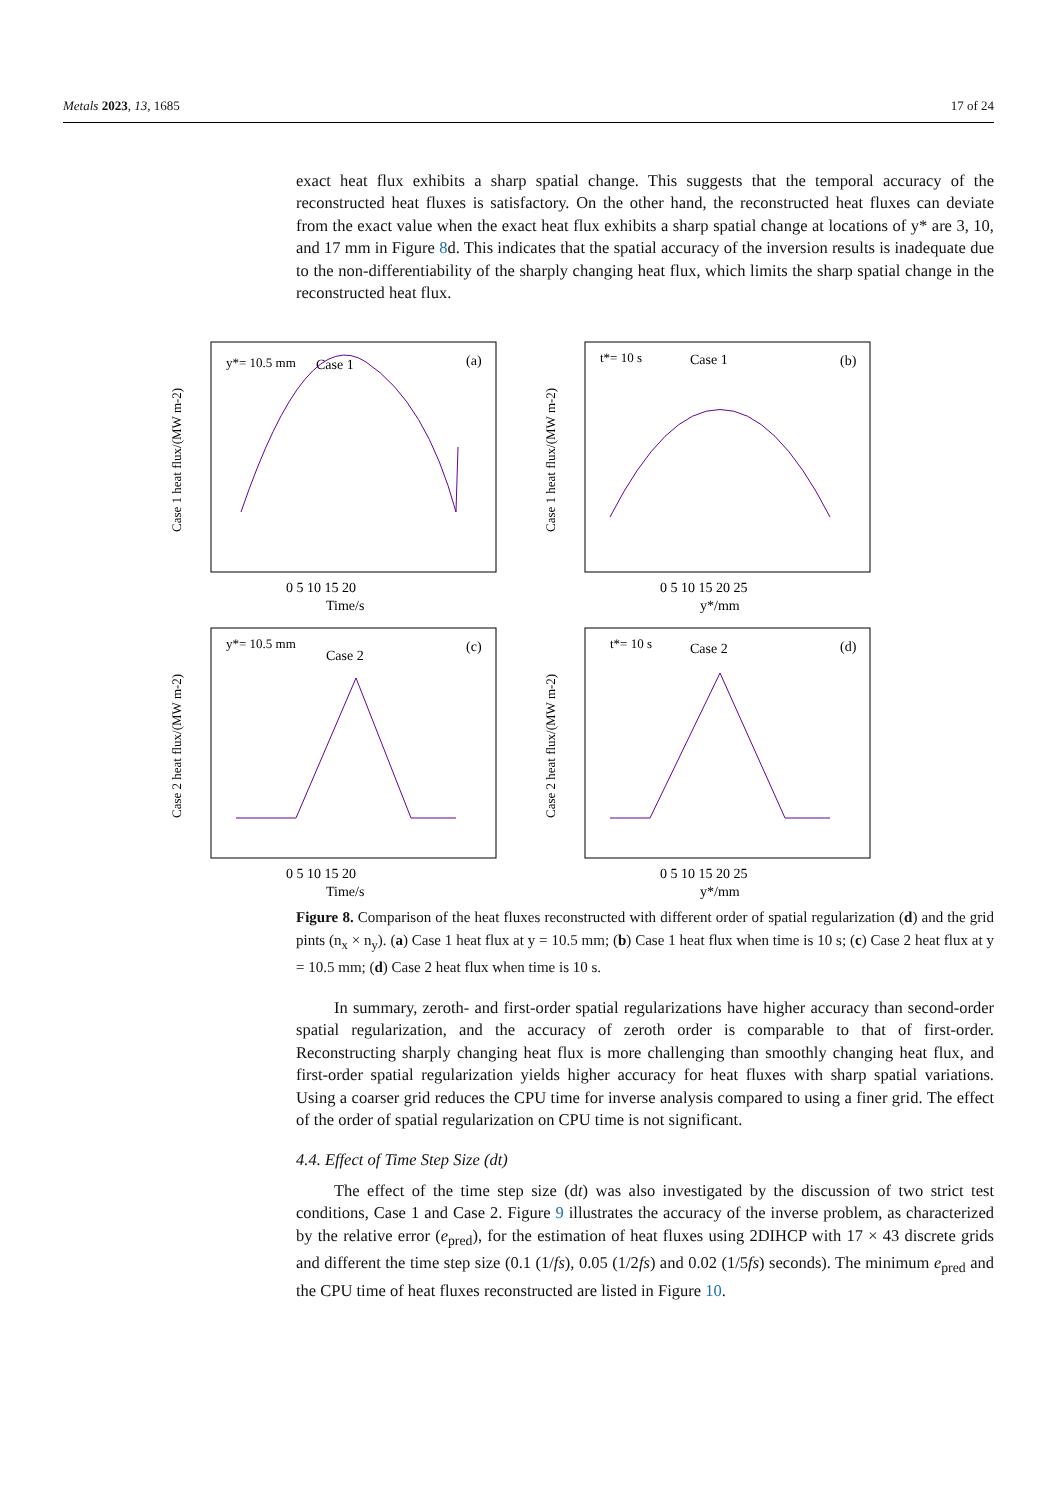Metals 2023, 13, 1685 17 of 24
exact heat flux exhibits a sharp spatial change. This suggests that the temporal accuracy of the reconstructed heat fluxes is satisfactory. On the other hand, the reconstructed heat fluxes can deviate from the exact value when the exact heat flux exhibits a sharp spatial change at locations of y* are 3, 10, and 17 mm in Figure 8d. This indicates that the spatial accuracy of the inversion results is inadequate due to the non-differentiability of the sharply changing heat flux, which limits the sharp spatial change in the reconstructed heat flux.
y*= 10.5 mm
Case 1
(a)
0 5 10 15 20
Time/s
Case 1 heat flux/(MW m-2)
t*= 10 s
Case 1
(b)
0 5 10 15 20 25
y*/mm
Case 1 heat flux/(MW m-2)
y*= 10.5 mm
Case 2
(c)
0 5 10 15 20
Time/s
Case 2 heat flux/(MW m-2)
t*= 10 s
Case 2
(d)
0 5 10 15 20 25
y*/mm
Case 2 heat flux/(MW m-2)
Figure 8. Comparison of the heat fluxes reconstructed with different order of spatial regularization (d) and the grid pints (n<sub>x</sub> × n<sub>y</sub>). (a) Case 1 heat flux at y = 10.5 mm; (b) Case 1 heat flux when time is 10 s; (c) Case 2 heat flux at y = 10.5 mm; (d) Case 2 heat flux when time is 10 s.
In summary, zeroth- and first-order spatial regularizations have higher accuracy than second-order spatial regularization, and the accuracy of zeroth order is comparable to that of first-order. Reconstructing sharply changing heat flux is more challenging than smoothly changing heat flux, and first-order spatial regularization yields higher accuracy for heat fluxes with sharp spatial variations. Using a coarser grid reduces the CPU time for inverse analysis compared to using a finer grid. The effect of the order of spatial regularization on CPU time is not significant.
4.4. Effect of Time Step Size (dt)
The effect of the time step size (dt) was also investigated by the discussion of two strict test conditions, Case 1 and Case 2. Figure 9 illustrates the accuracy of the inverse problem, as characterized by the relative error (e<sub>pred</sub>), for the estimation of heat fluxes using 2DIHCP with 17 × 43 discrete grids and different the time step size (0.1 (1/fs), 0.05 (1/2fs) and 0.02 (1/5fs) seconds). The minimum e<sub>pred</sub> and the CPU time of heat fluxes reconstructed are listed in Figure 10.